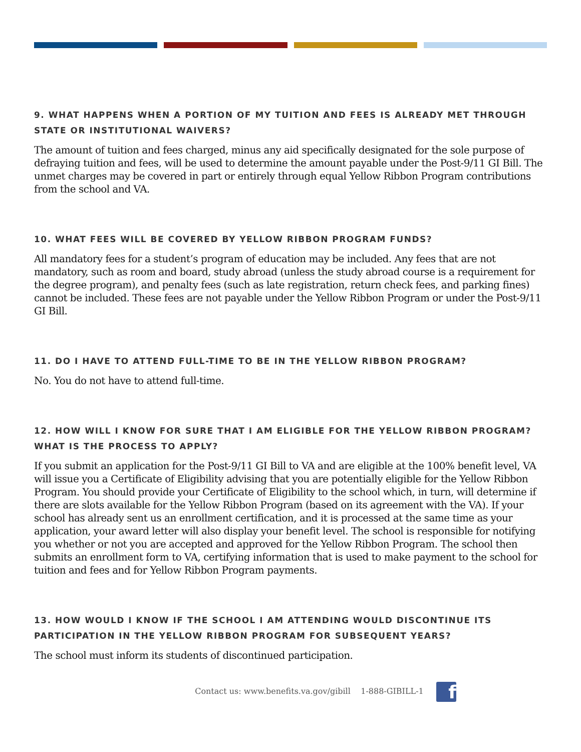9. WHAT HAPPENS WHEN A PORTION OF MY TUITION AND FEES IS ALREADY MET THROUGH STATE OR INSTITUTIONAL WAIVERS?
The amount of tuition and fees charged, minus any aid specifically designated for the sole purpose of defraying tuition and fees, will be used to determine the amount payable under the Post-9/11 GI Bill. The unmet charges may be covered in part or entirely through equal Yellow Ribbon Program contributions from the school and VA.
10. WHAT FEES WILL BE COVERED BY YELLOW RIBBON PROGRAM FUNDS?
All mandatory fees for a student’s program of education may be included. Any fees that are not mandatory, such as room and board, study abroad (unless the study abroad course is a requirement for the degree program), and penalty fees (such as late registration, return check fees, and parking fines) cannot be included. These fees are not payable under the Yellow Ribbon Program or under the Post-9/11 GI Bill.
11. DO I HAVE TO ATTEND FULL-TIME TO BE IN THE YELLOW RIBBON PROGRAM?
No. You do not have to attend full-time.
12. HOW WILL I KNOW FOR SURE THAT I AM ELIGIBLE FOR THE YELLOW RIBBON PROGRAM? WHAT IS THE PROCESS TO APPLY?
If you submit an application for the Post-9/11 GI Bill to VA and are eligible at the 100% benefit level, VA will issue you a Certificate of Eligibility advising that you are potentially eligible for the Yellow Ribbon Program. You should provide your Certificate of Eligibility to the school which, in turn, will determine if there are slots available for the Yellow Ribbon Program (based on its agreement with the VA). If your school has already sent us an enrollment certification, and it is processed at the same time as your application, your award letter will also display your benefit level. The school is responsible for notifying you whether or not you are accepted and approved for the Yellow Ribbon Program. The school then submits an enrollment form to VA, certifying information that is used to make payment to the school for tuition and fees and for Yellow Ribbon Program payments.
13. HOW WOULD I KNOW IF THE SCHOOL I AM ATTENDING WOULD DISCONTINUE ITS PARTICIPATION IN THE YELLOW RIBBON PROGRAM FOR SUBSEQUENT YEARS?
The school must inform its students of discontinued participation.
Contact us: www.benefits.va.gov/gibill 1-888-GIBILL-1 f